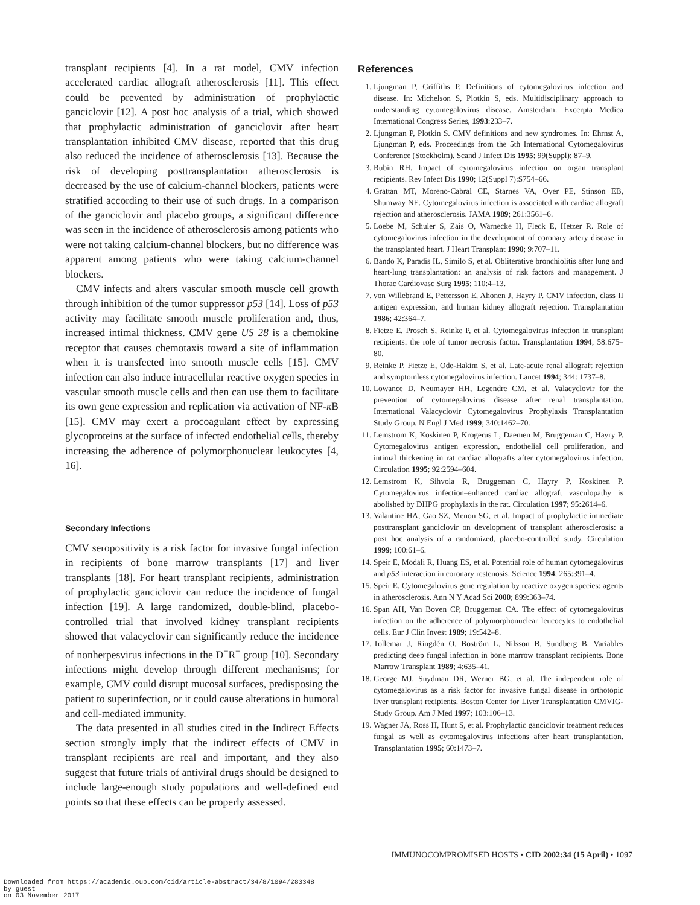transplant recipients [4]. In a rat model, CMV infection accelerated cardiac allograft atherosclerosis [11]. This effect could be prevented by administration of prophylactic ganciclovir [12]. A post hoc analysis of a trial, which showed that prophylactic administration of ganciclovir after heart transplantation inhibited CMV disease, reported that this drug also reduced the incidence of atherosclerosis [13]. Because the risk of developing posttransplantation atherosclerosis is decreased by the use of calcium-channel blockers, patients were stratified according to their use of such drugs. In a comparison of the ganciclovir and placebo groups, a significant difference was seen in the incidence of atherosclerosis among patients who were not taking calcium-channel blockers, but no difference was apparent among patients who were taking calcium-channel blockers.
CMV infects and alters vascular smooth muscle cell growth through inhibition of the tumor suppressor p53 [14]. Loss of p53 activity may facilitate smooth muscle proliferation and, thus, increased intimal thickness. CMV gene US 28 is a chemokine receptor that causes chemotaxis toward a site of inflammation when it is transfected into smooth muscle cells [15]. CMV infection can also induce intracellular reactive oxygen species in vascular smooth muscle cells and then can use them to facilitate its own gene expression and replication via activation of NF-κ B [15]. CMV may exert a procoagulant effect by expressing glycoproteins at the surface of infected endothelial cells, thereby increasing the adherence of polymorphonuclear leukocytes [4, 16].
Secondary Infections
CMV seropositivity is a risk factor for invasive fungal infection in recipients of bone marrow transplants [17] and liver transplants [18]. For heart transplant recipients, administration of prophylactic ganciclovir can reduce the incidence of fungal infection [19]. A large randomized, double-blind, placebo-controlled trial that involved kidney transplant recipients showed that valacyclovir can significantly reduce the incidence of nonherpesvirus infections in the D<sup>+</sup>R<sup>−</sup> group [10]. Secondary infections might develop through different mechanisms; for example, CMV could disrupt mucosal surfaces, predisposing the patient to superinfection, or it could cause alterations in humoral and cell-mediated immunity.
The data presented in all studies cited in the Indirect Effects section strongly imply that the indirect effects of CMV in transplant recipients are real and important, and they also suggest that future trials of antiviral drugs should be designed to include large-enough study populations and well-defined end points so that these effects can be properly assessed.
References
1. Ljungman P, Griffiths P. Definitions of cytomegalovirus infection and disease. In: Michelson S, Plotkin S, eds. Multidisciplinary approach to understanding cytomegalovirus disease. Amsterdam: Excerpta Medica International Congress Series, 1993:233–7.
2. Ljungman P, Plotkin S. CMV definitions and new syndromes. In: Ehrnst A, Ljungman P, eds. Proceedings from the 5th International Cytomegalovirus Conference (Stockholm). Scand J Infect Dis 1995; 99(Suppl): 87–9.
3. Rubin RH. Impact of cytomegalovirus infection on organ transplant recipients. Rev Infect Dis 1990; 12(Suppl 7):S754–66.
4. Grattan MT, Moreno-Cabral CE, Starnes VA, Oyer PE, Stinson EB, Shumway NE. Cytomegalovirus infection is associated with cardiac allograft rejection and atherosclerosis. JAMA 1989; 261:3561–6.
5. Loebe M, Schuler S, Zais O, Warnecke H, Fleck E, Hetzer R. Role of cytomegalovirus infection in the development of coronary artery disease in the transplanted heart. J Heart Transplant 1990; 9:707–11.
6. Bando K, Paradis IL, Similo S, et al. Obliterative bronchiolitis after lung and heart-lung transplantation: an analysis of risk factors and management. J Thorac Cardiovasc Surg 1995; 110:4–13.
7. von Willebrand E, Pettersson E, Ahonen J, Hayry P. CMV infection, class II antigen expression, and human kidney allograft rejection. Transplantation 1986; 42:364–7.
8. Fietze E, Prosch S, Reinke P, et al. Cytomegalovirus infection in transplant recipients: the role of tumor necrosis factor. Transplantation 1994; 58:675–80.
9. Reinke P, Fietze E, Ode-Hakim S, et al. Late-acute renal allograft rejection and symptomless cytomegalovirus infection. Lancet 1994; 344: 1737–8.
10. Lowance D, Neumayer HH, Legendre CM, et al. Valacyclovir for the prevention of cytomegalovirus disease after renal transplantation. International Valacyclovir Cytomegalovirus Prophylaxis Transplantation Study Group. N Engl J Med 1999; 340:1462–70.
11. Lemstrom K, Koskinen P, Krogerus L, Daemen M, Bruggeman C, Hayry P. Cytomegalovirus antigen expression, endothelial cell proliferation, and intimal thickening in rat cardiac allografts after cytomegalovirus infection. Circulation 1995; 92:2594–604.
12. Lemstrom K, Sihvola R, Bruggeman C, Hayry P, Koskinen P. Cytomegalovirus infection–enhanced cardiac allograft vasculopathy is abolished by DHPG prophylaxis in the rat. Circulation 1997; 95:2614–6.
13. Valantine HA, Gao SZ, Menon SG, et al. Impact of prophylactic immediate posttransplant ganciclovir on development of transplant atherosclerosis: a post hoc analysis of a randomized, placebo-controlled study. Circulation 1999; 100:61–6.
14. Speir E, Modali R, Huang ES, et al. Potential role of human cytomegalovirus and p53 interaction in coronary restenosis. Science 1994; 265:391–4.
15. Speir E. Cytomegalovirus gene regulation by reactive oxygen species: agents in atherosclerosis. Ann N Y Acad Sci 2000; 899:363–74.
16. Span AH, Van Boven CP, Bruggeman CA. The effect of cytomegalovirus infection on the adherence of polymorphonuclear leucocytes to endothelial cells. Eur J Clin Invest 1989; 19:542–8.
17. Tollemar J, Ringdén O, Boström L, Nilsson B, Sundberg B. Variables predicting deep fungal infection in bone marrow transplant recipients. Bone Marrow Transplant 1989; 4:635–41.
18. George MJ, Snydman DR, Werner BG, et al. The independent role of cytomegalovirus as a risk factor for invasive fungal disease in orthotopic liver transplant recipients. Boston Center for Liver Transplantation CMVIG-Study Group. Am J Med 1997; 103:106–13.
19. Wagner JA, Ross H, Hunt S, et al. Prophylactic ganciclovir treatment reduces fungal as well as cytomegalovirus infections after heart transplantation. Transplantation 1995; 60:1473–7.
IMMUNOCOMPROMISED HOSTS • CID 2002:34 (15 April) • 1097
Downloaded from https://academic.oup.com/cid/article-abstract/34/8/1094/283348
by guest
on 03 November 2017